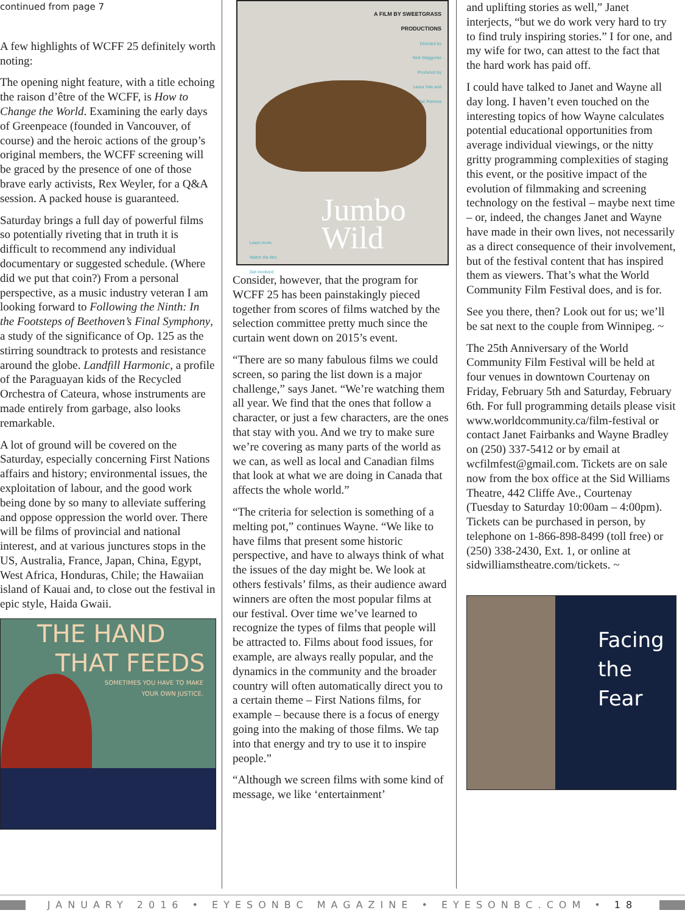continued from page 7
A few highlights of WCFF 25 definitely worth noting:
The opening night feature, with a title echoing the raison d’être of the WCFF, is How to Change the World. Examining the early days of Greenpeace (founded in Vancouver, of course) and the heroic actions of the group’s original members, the WCFF screening will be graced by the presence of one of those brave early activists, Rex Weyler, for a Q&A session. A packed house is guaranteed.
Saturday brings a full day of powerful films so potentially riveting that in truth it is difficult to recommend any individual documentary or suggested schedule. (Where did we put that coin?) From a personal perspective, as a music industry veteran I am looking forward to Following the Ninth: In the Footsteps of Beethoven’s Final Symphony, a study of the significance of Op. 125 as the stirring soundtrack to protests and resistance around the globe. Landfill Harmonic, a profile of the Paraguayan kids of the Recycled Orchestra of Cateura, whose instruments are made entirely from garbage, also looks remarkable.
A lot of ground will be covered on the Saturday, especially concerning First Nations affairs and history; environmental issues, the exploitation of labour, and the good work being done by so many to alleviate suffering and oppose oppression the world over. There will be films of provincial and national interest, and at various junctures stops in the US, Australia, France, Japan, China, Egypt, West Africa, Honduras, Chile; the Hawaiian island of Kauai and, to close out the festival in epic style, Haida Gwaii.
THE HAND
THAT FEEDS
SOMETIMES YOU HAVE TO MAKE
YOUR OWN JUSTICE.
A FILM BY SWEETGRASS
PRODUCTIONS
Directed by
Nick Waggoner
Produced by
Laura Yale and
Zac Ramras
Jumbo
Wild
Learn more.
Watch the film.
Get involved.
Consider, however, that the program for WCFF 25 has been painstakingly pieced together from scores of films watched by the selection committee pretty much since the curtain went down on 2015’s event.
“There are so many fabulous films we could screen, so paring the list down is a major challenge,” says Janet. “We’re watching them all year. We find that the ones that follow a character, or just a few characters, are the ones that stay with you. And we try to make sure we’re covering as many parts of the world as we can, as well as local and Canadian films that look at what we are doing in Canada that affects the whole world.”
“The criteria for selection is something of a melting pot,” continues Wayne. “We like to have films that present some historic perspective, and have to always think of what the issues of the day might be. We look at others festivals’ films, as their audience award winners are often the most popular films at our festival. Over time we’ve learned to recognize the types of films that people will be attracted to. Films about food issues, for example, are always really popular, and the dynamics in the community and the broader country will often automatically direct you to a certain theme – First Nations films, for example – because there is a focus of energy going into the making of those films. We tap into that energy and try to use it to inspire people.”
“Although we screen films with some kind of message, we like ‘entertainment’
and uplifting stories as well,” Janet interjects, “but we do work very hard to try to find truly inspiring stories.” I for one, and my wife for two, can attest to the fact that the hard work has paid off.
I could have talked to Janet and Wayne all day long. I haven’t even touched on the interesting topics of how Wayne calculates potential educational opportunities from average individual viewings, or the nitty gritty programming complexities of staging this event, or the positive impact of the evolution of filmmaking and screening technology on the festival – maybe next time – or, indeed, the changes Janet and Wayne have made in their own lives, not necessarily as a direct consequence of their involvement, but of the festival content that has inspired them as viewers. That’s what the World Community Film Festival does, and is for.
See you there, then? Look out for us; we’ll be sat next to the couple from Winnipeg. ~
The 25th Anniversary of the World Community Film Festival will be held at four venues in downtown Courtenay on Friday, February 5th and Saturday, February 6th. For full programming details please visit www.worldcommunity.ca/film-festival or contact Janet Fairbanks and Wayne Bradley on (250) 337-5412 or by email at wcfilmfest@gmail.com. Tickets are on sale now from the box office at the Sid Williams Theatre, 442 Cliffe Ave., Courtenay (Tuesday to Saturday 10:00am – 4:00pm). Tickets can be purchased in person, by telephone on 1-866-898-8499 (toll free) or (250) 338-2430, Ext. 1, or online at sidwilliamstheatre.com/tickets. ~
Facing
the
Fear
JANUARY 2016 • EYESONBC MAGAZINE • EYESONBC.COM • 18